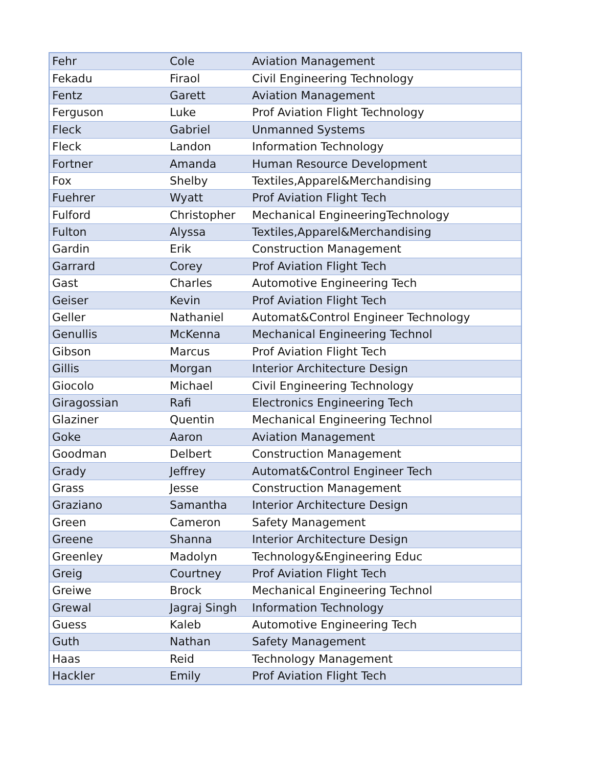| Fehr | Cole | Aviation Management |
| Fekadu | Firaol | Civil Engineering Technology |
| Fentz | Garett | Aviation Management |
| Ferguson | Luke | Prof Aviation Flight Technology |
| Fleck | Gabriel | Unmanned Systems |
| Fleck | Landon | Information Technology |
| Fortner | Amanda | Human Resource Development |
| Fox | Shelby | Textiles,Apparel&Merchandising |
| Fuehrer | Wyatt | Prof Aviation Flight Tech |
| Fulford | Christopher | Mechanical EngineeringTechnology |
| Fulton | Alyssa | Textiles,Apparel&Merchandising |
| Gardin | Erik | Construction Management |
| Garrard | Corey | Prof Aviation Flight Tech |
| Gast | Charles | Automotive Engineering Tech |
| Geiser | Kevin | Prof Aviation Flight Tech |
| Geller | Nathaniel | Automat&Control Engineer Technology |
| Genullis | McKenna | Mechanical Engineering Technol |
| Gibson | Marcus | Prof Aviation Flight Tech |
| Gillis | Morgan | Interior Architecture Design |
| Giocolo | Michael | Civil Engineering Technology |
| Giragossian | Rafi | Electronics Engineering Tech |
| Glaziner | Quentin | Mechanical Engineering Technol |
| Goke | Aaron | Aviation Management |
| Goodman | Delbert | Construction Management |
| Grady | Jeffrey | Automat&Control Engineer Tech |
| Grass | Jesse | Construction Management |
| Graziano | Samantha | Interior Architecture Design |
| Green | Cameron | Safety Management |
| Greene | Shanna | Interior Architecture Design |
| Greenley | Madolyn | Technology&Engineering Educ |
| Greig | Courtney | Prof Aviation Flight Tech |
| Greiwe | Brock | Mechanical Engineering Technol |
| Grewal | Jagraj Singh | Information Technology |
| Guess | Kaleb | Automotive Engineering Tech |
| Guth | Nathan | Safety Management |
| Haas | Reid | Technology Management |
| Hackler | Emily | Prof Aviation Flight Tech |